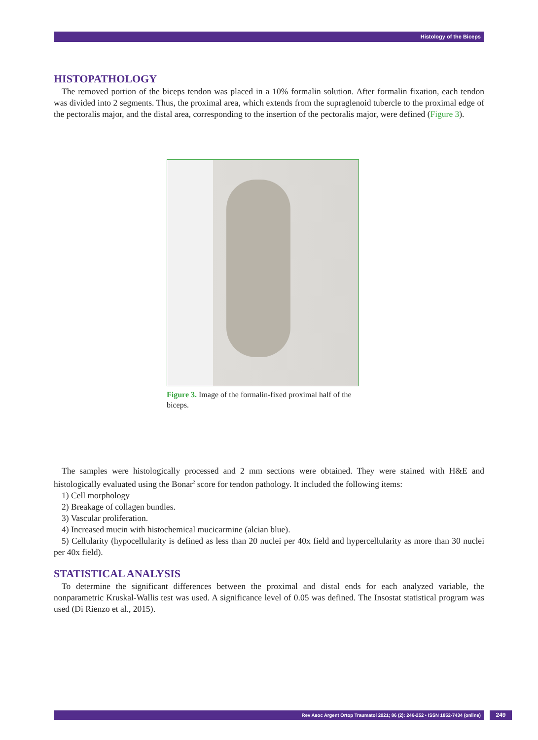Histology of the Biceps
HISTOPATHOLOGY
The removed portion of the biceps tendon was placed in a 10% formalin solution. After formalin fixation, each tendon was divided into 2 segments. Thus, the proximal area, which extends from the supraglenoid tubercle to the proximal edge of the pectoralis major, and the distal area, corresponding to the insertion of the pectoralis major, were defined (Figure 3).
Figure 3. Image of the formalin-fixed proximal half of the biceps.
The samples were histologically processed and 2 mm sections were obtained. They were stained with H&E and histologically evaluated using the Bonar<sup>2</sup> score for tendon pathology. It included the following items:
1) Cell morphology
2) Breakage of collagen bundles.
3) Vascular proliferation.
4) Increased mucin with histochemical mucicarmine (alcian blue).
5) Cellularity (hypocellularity is defined as less than 20 nuclei per 40x field and hypercellularity as more than 30 nuclei per 40x field).
STATISTICAL ANALYSIS
To determine the significant differences between the proximal and distal ends for each analyzed variable, the nonparametric Kruskal-Wallis test was used. A significance level of 0.05 was defined. The Insostat statistical program was used (Di Rienzo et al., 2015).
Rev Asoc Argent Ortop Traumatol 2021; 86 (2): 246-252 • ISSN 1852-7434 (online) 249